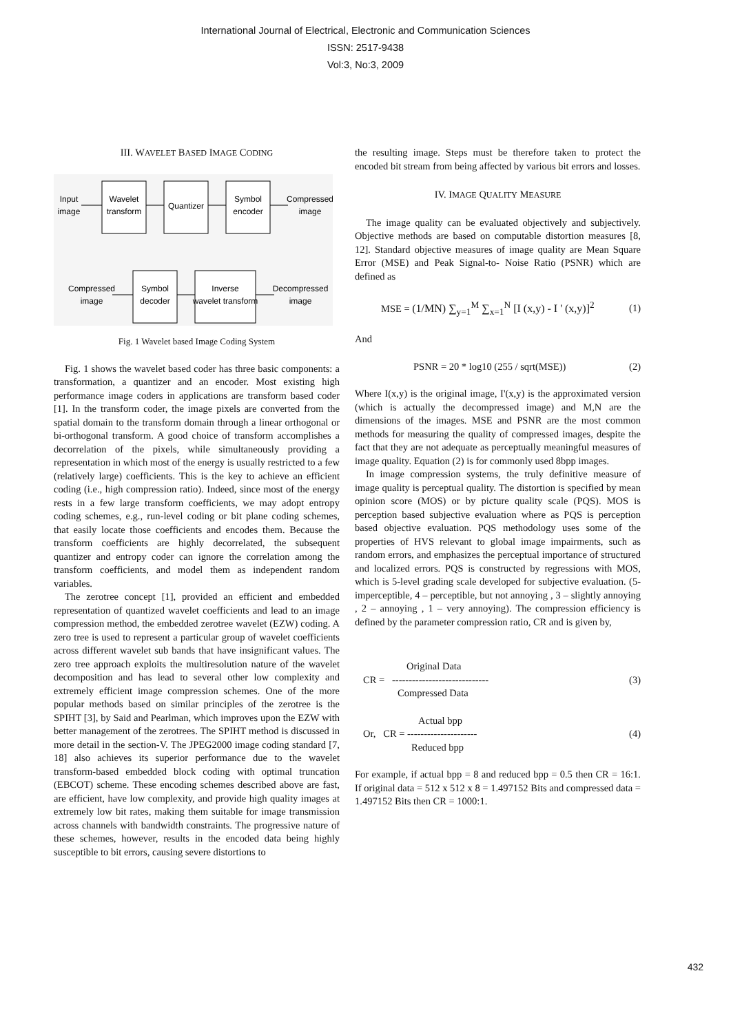International Journal of Electrical, Electronic and Communication Sciences
ISSN: 2517-9438
Vol:3, No:3, 2009
III. WAVELET BASED IMAGE CODING
Input
image
Wavelet
transform
Quantizer
Symbol
encoder
Compressed
image
Compressed
image
Symbol
decoder
Inverse
wavelet transform
Decompressed
image
Fig. 1 Wavelet based Image Coding System
Fig. 1 shows the wavelet based coder has three basic components: a transformation, a quantizer and an encoder. Most existing high performance image coders in applications are transform based coder [1]. In the transform coder, the image pixels are converted from the spatial domain to the transform domain through a linear orthogonal or bi-orthogonal transform. A good choice of transform accomplishes a decorrelation of the pixels, while simultaneously providing a representation in which most of the energy is usually restricted to a few (relatively large) coefficients. This is the key to achieve an efficient coding (i.e., high compression ratio). Indeed, since most of the energy rests in a few large transform coefficients, we may adopt entropy coding schemes, e.g., run-level coding or bit plane coding schemes, that easily locate those coefficients and encodes them. Because the transform coefficients are highly decorrelated, the subsequent quantizer and entropy coder can ignore the correlation among the transform coefficients, and model them as independent random variables.
The zerotree concept [1], provided an efficient and embedded representation of quantized wavelet coefficients and lead to an image compression method, the embedded zerotree wavelet (EZW) coding. A zero tree is used to represent a particular group of wavelet coefficients across different wavelet sub bands that have insignificant values. The zero tree approach exploits the multiresolution nature of the wavelet decomposition and has lead to several other low complexity and extremely efficient image compression schemes. One of the more popular methods based on similar principles of the zerotree is the SPIHT [3], by Said and Pearlman, which improves upon the EZW with better management of the zerotrees. The SPIHT method is discussed in more detail in the section-V. The JPEG2000 image coding standard [7, 18] also achieves its superior performance due to the wavelet transform-based embedded block coding with optimal truncation (EBCOT) scheme. These encoding schemes described above are fast, are efficient, have low complexity, and provide high quality images at extremely low bit rates, making them suitable for image transmission across channels with bandwidth constraints. The progressive nature of these schemes, however, results in the encoded data being highly susceptible to bit errors, causing severe distortions to
the resulting image. Steps must be therefore taken to protect the encoded bit stream from being affected by various bit errors and losses.
IV. IMAGE QUALITY MEASURE
The image quality can be evaluated objectively and subjectively. Objective methods are based on computable distortion measures [8, 12]. Standard objective measures of image quality are Mean Square Error (MSE) and Peak Signal-to- Noise Ratio (PSNR) which are defined as
MSE = (1/MN) ∑<sub>y=1</sub><sup>M</sup> ∑<sub>x=1</sub><sup>N</sup> [I (x,y) - I ' (x,y)]<sup>2</sup> (1)
And
PSNR = 20 * log10 (255 / sqrt(MSE)) (2)
Where I(x,y) is the original image, I'(x,y) is the approximated version (which is actually the decompressed image) and M,N are the dimensions of the images. MSE and PSNR are the most common methods for measuring the quality of compressed images, despite the fact that they are not adequate as perceptually meaningful measures of image quality. Equation (2) is for commonly used 8bpp images.
In image compression systems, the truly definitive measure of image quality is perceptual quality. The distortion is specified by mean opinion score (MOS) or by picture quality scale (PQS). MOS is perception based subjective evaluation where as PQS is perception based objective evaluation. PQS methodology uses some of the properties of HVS relevant to global image impairments, such as random errors, and emphasizes the perceptual importance of structured and localized errors. PQS is constructed by regressions with MOS, which is 5-level grading scale developed for subjective evaluation. (5-imperceptible, 4 – perceptible, but not annoying , 3 – slightly annoying , 2 – annoying , 1 – very annoying). The compression efficiency is defined by the parameter compression ratio, CR and is given by,
Original Data
CR = ----------------------------- (3)
Compressed Data
Actual bpp
Or, CR = --------------------- (4)
Reduced bpp
For example, if actual bpp = 8 and reduced bpp = 0.5 then CR = 16:1. If original data = 512 x 512 x 8 = 1.497152 Bits and compressed data = 1.497152 Bits then CR = 1000:1.
432